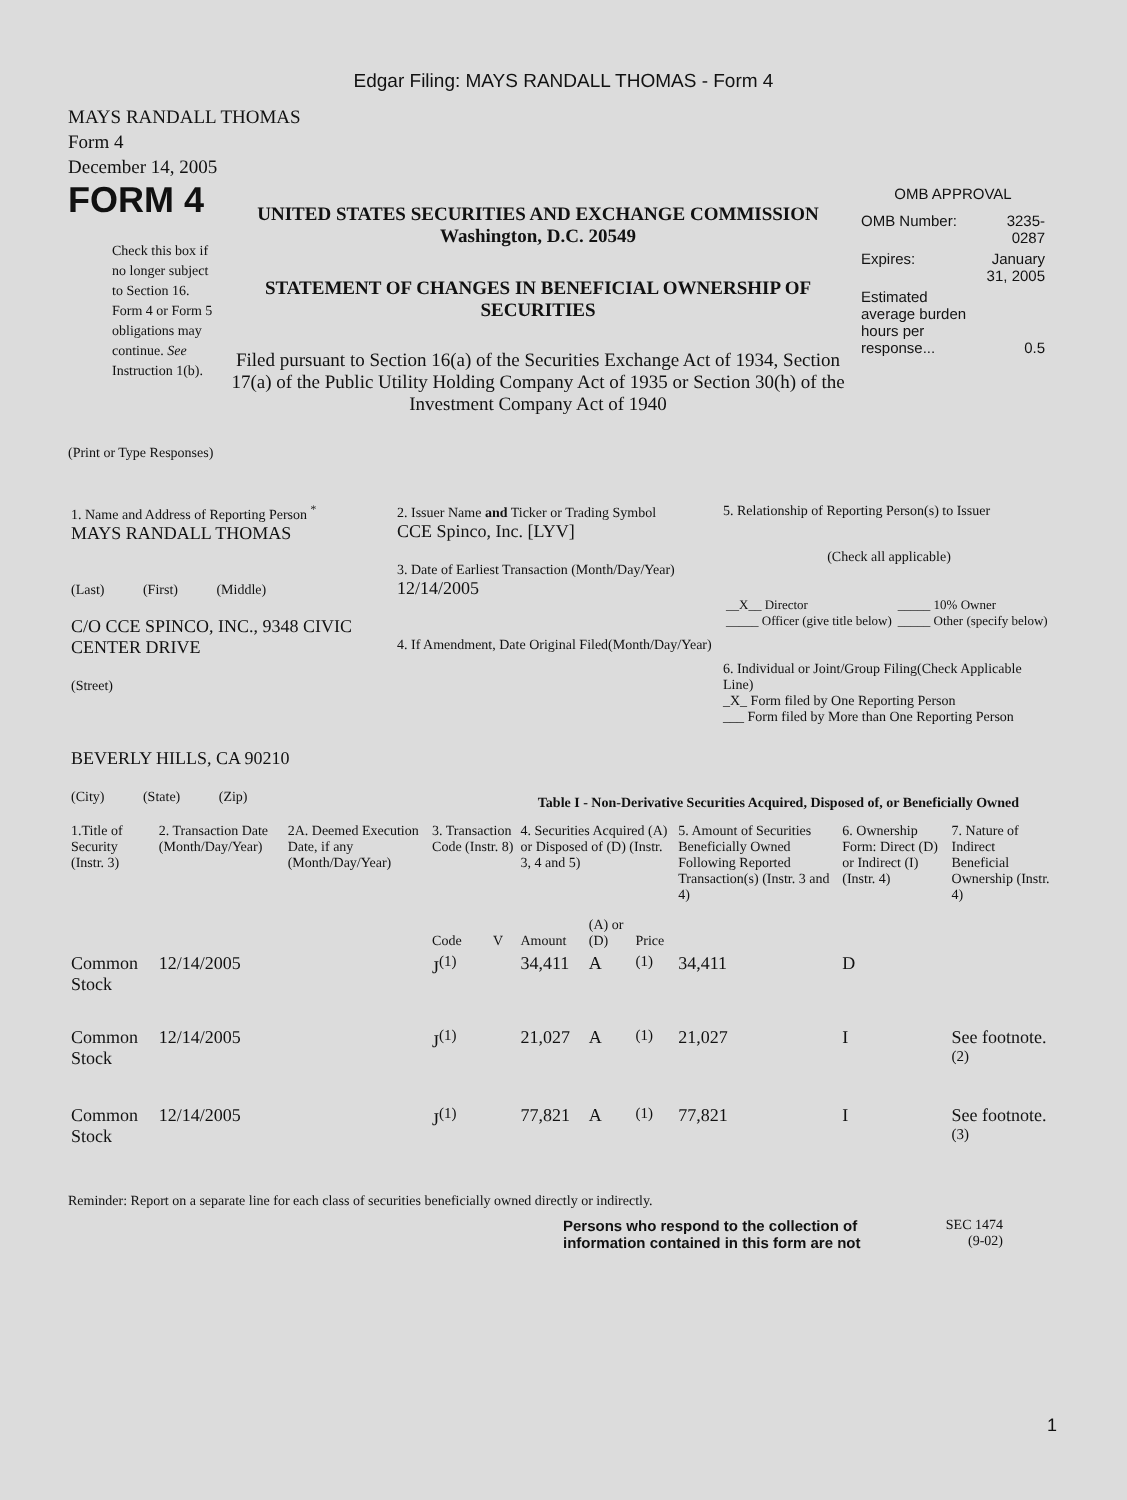Edgar Filing: MAYS RANDALL THOMAS - Form 4
MAYS RANDALL THOMAS
Form 4
December 14, 2005
FORM 4
Check this box if no longer subject to Section 16. Form 4 or Form 5 obligations may continue. See Instruction 1(b).
UNITED STATES SECURITIES AND EXCHANGE COMMISSION
Washington, D.C. 20549
STATEMENT OF CHANGES IN BENEFICIAL OWNERSHIP OF SECURITIES
Filed pursuant to Section 16(a) of the Securities Exchange Act of 1934, Section 17(a) of the Public Utility Holding Company Act of 1935 or Section 30(h) of the Investment Company Act of 1940
OMB APPROVAL
| OMB Number: | 3235-0287 |
| Expires: | January 31, 2005 |
| Estimated average burden hours per response... | 0.5 |
(Print or Type Responses)
| 1. Name and Address of Reporting Person <sup>*</sup> MAYS RANDALL THOMAS (Last) (First) (Middle) C/O CCE SPINCO, INC., 9348 CIVIC CENTER DRIVE (Street) BEVERLY HILLS, CA 90210 (City) (State) (Zip) | 2. Issuer Name and Ticker or Trading Symbol CCE Spinco, Inc. [LYV] 3. Date of Earliest Transaction (Month/Day/Year) 12/14/2005 4. If Amendment, Date Original Filed(Month/Day/Year) | 5. Relationship of Reporting Person(s) to Issuer (Check all applicable) / __X__ Director _____ Officer (give title below) / _____ 10% Owner _____ Other (specify below) / 6. Individual or Joint/Group Filing(Check Applicable Line) _X_ Form filed by One Reporting Person ___ Form filed by More than One Reporting Person |
Table I - Non-Derivative Securities Acquired, Disposed of, or Beneficially Owned
| 1.Title of Security (Instr. 3) | 2. Transaction Date (Month/Day/Year) | 2A. Deemed Execution Date, if any (Month/Day/Year) | 3. Transaction Code (Instr. 8) | | 4. Securities Acquired (A) or Disposed of (D) (Instr. 3, 4 and 5) | | | 5. Amount of Securities Beneficially Owned Following Reported Transaction(s) (Instr. 3 and 4) | 6. Ownership Form: Direct (D) or Indirect (I) (Instr. 4) | 7. Nature of Indirect Beneficial Ownership (Instr. 4) |
| --- | --- | --- | --- | --- | --- | --- | --- | --- | --- | --- |
| | | | Code | V | Amount | (A) or (D) | Price | | | |
| Common Stock | 12/14/2005 | | J<sup>(1)</sup> | | 34,411 | A | <sup>(1)</sup> | 34,411 | D | |
| Common Stock | 12/14/2005 | | J<sup>(1)</sup> | | 21,027 | A | <sup>(1)</sup> | 21,027 | I | See footnote. <sup>(2)</sup> |
| Common Stock | 12/14/2005 | | J<sup>(1)</sup> | | 77,821 | A | <sup>(1)</sup> | 77,821 | I | See footnote. <sup>(3)</sup> |
Reminder: Report on a separate line for each class of securities beneficially owned directly or indirectly.
Persons who respond to the collection of information contained in this form are not
SEC 1474
(9-02)
1